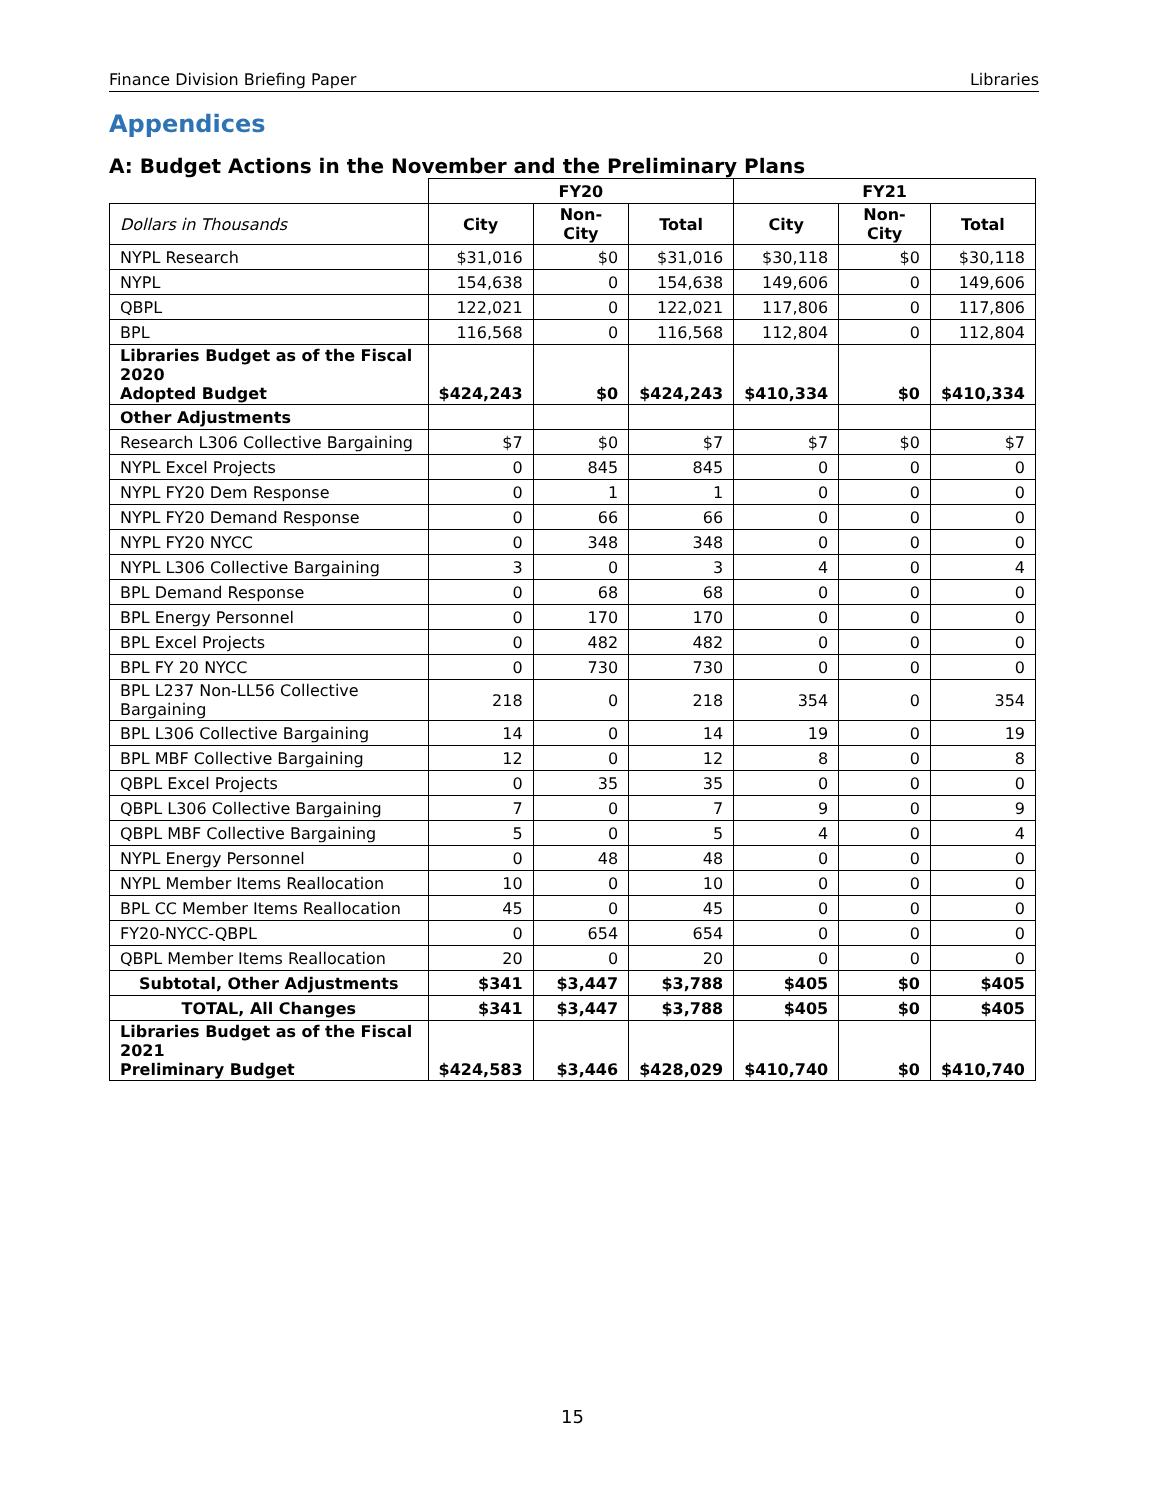Finance Division Briefing Paper Libraries
Appendices
A: Budget Actions in the November and the Preliminary Plans
| | FY20 | | | FY21 | | |
| Dollars in Thousands | City | Non-City | Total | City | Non-City | Total |
| NYPL Research | $31,016 | $0 | $31,016 | $30,118 | $0 | $30,118 |
| NYPL | 154,638 | 0 | 154,638 | 149,606 | 0 | 149,606 |
| QBPL | 122,021 | 0 | 122,021 | 117,806 | 0 | 117,806 |
| BPL | 116,568 | 0 | 116,568 | 112,804 | 0 | 112,804 |
| Libraries Budget as of the Fiscal 2020 Adopted Budget | $424,243 | $0 | $424,243 | $410,334 | $0 | $410,334 |
| Other Adjustments | | | | | | |
| Research L306 Collective Bargaining | $7 | $0 | $7 | $7 | $0 | $7 |
| NYPL Excel Projects | 0 | 845 | 845 | 0 | 0 | 0 |
| NYPL FY20 Dem Response | 0 | 1 | 1 | 0 | 0 | 0 |
| NYPL FY20 Demand Response | 0 | 66 | 66 | 0 | 0 | 0 |
| NYPL FY20 NYCC | 0 | 348 | 348 | 0 | 0 | 0 |
| NYPL L306 Collective Bargaining | 3 | 0 | 3 | 4 | 0 | 4 |
| BPL Demand Response | 0 | 68 | 68 | 0 | 0 | 0 |
| BPL Energy Personnel | 0 | 170 | 170 | 0 | 0 | 0 |
| BPL Excel Projects | 0 | 482 | 482 | 0 | 0 | 0 |
| BPL FY 20 NYCC | 0 | 730 | 730 | 0 | 0 | 0 |
| BPL L237 Non-LL56 Collective Bargaining | 218 | 0 | 218 | 354 | 0 | 354 |
| BPL L306 Collective Bargaining | 14 | 0 | 14 | 19 | 0 | 19 |
| BPL MBF Collective Bargaining | 12 | 0 | 12 | 8 | 0 | 8 |
| QBPL Excel Projects | 0 | 35 | 35 | 0 | 0 | 0 |
| QBPL L306 Collective Bargaining | 7 | 0 | 7 | 9 | 0 | 9 |
| QBPL MBF Collective Bargaining | 5 | 0 | 5 | 4 | 0 | 4 |
| NYPL Energy Personnel | 0 | 48 | 48 | 0 | 0 | 0 |
| NYPL Member Items Reallocation | 10 | 0 | 10 | 0 | 0 | 0 |
| BPL CC Member Items Reallocation | 45 | 0 | 45 | 0 | 0 | 0 |
| FY20-NYCC-QBPL | 0 | 654 | 654 | 0 | 0 | 0 |
| QBPL Member Items Reallocation | 20 | 0 | 20 | 0 | 0 | 0 |
| Subtotal, Other Adjustments | $341 | $3,447 | $3,788 | $405 | $0 | $405 |
| TOTAL, All Changes | $341 | $3,447 | $3,788 | $405 | $0 | $405 |
| Libraries Budget as of the Fiscal 2021 Preliminary Budget | $424,583 | $3,446 | $428,029 | $410,740 | $0 | $410,740 |
15